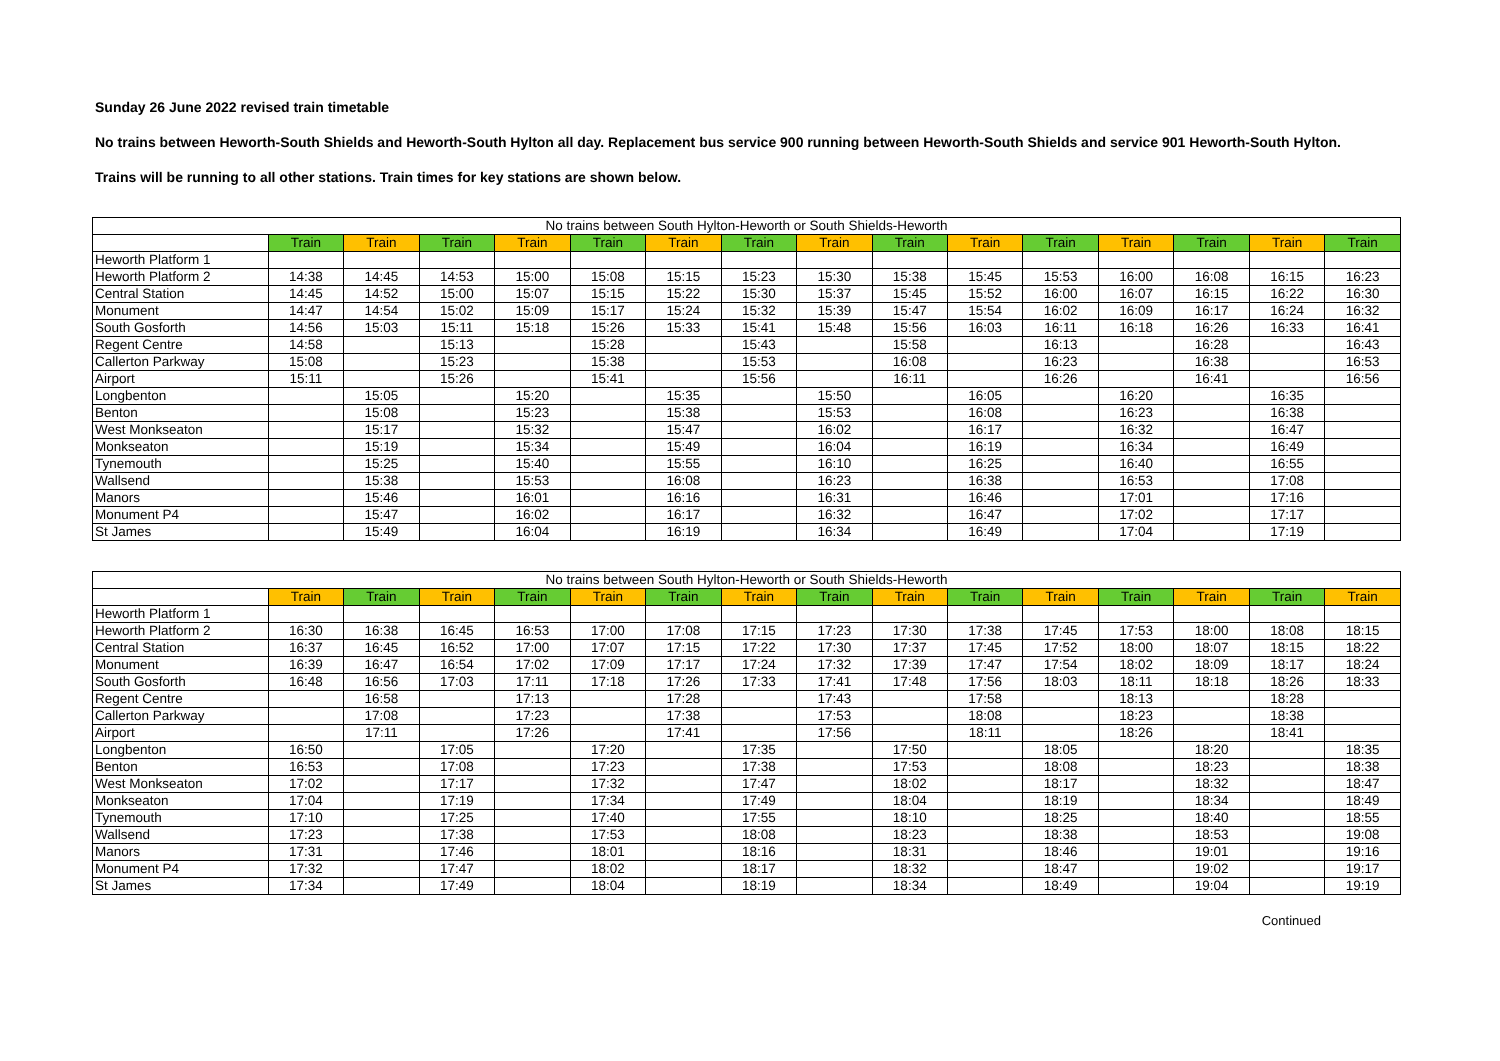Sunday 26 June 2022 revised train timetable
No trains between Heworth-South Shields and Heworth-South Hylton all day. Replacement bus service 900 running between Heworth-South Shields and service 901 Heworth-South Hylton.
Trains will be running to all other stations. Train times for key stations are shown below.
| No trains between South Hylton-Heworth or South Shields-Heworth | | | | | | | | | | | | | | | |
| --- | --- | --- | --- | --- | --- | --- | --- | --- | --- | --- | --- | --- | --- | --- | --- |
| | Train | Train | Train | Train | Train | Train | Train | Train | Train | Train | Train | Train | Train | Train | Train |
| Heworth Platform 1 | | | | | | | | | | | | | | | |
| Heworth Platform 2 | 14:38 | 14:45 | 14:53 | 15:00 | 15:08 | 15:15 | 15:23 | 15:30 | 15:38 | 15:45 | 15:53 | 16:00 | 16:08 | 16:15 | 16:23 |
| Central Station | 14:45 | 14:52 | 15:00 | 15:07 | 15:15 | 15:22 | 15:30 | 15:37 | 15:45 | 15:52 | 16:00 | 16:07 | 16:15 | 16:22 | 16:30 |
| Monument | 14:47 | 14:54 | 15:02 | 15:09 | 15:17 | 15:24 | 15:32 | 15:39 | 15:47 | 15:54 | 16:02 | 16:09 | 16:17 | 16:24 | 16:32 |
| South Gosforth | 14:56 | 15:03 | 15:11 | 15:18 | 15:26 | 15:33 | 15:41 | 15:48 | 15:56 | 16:03 | 16:11 | 16:18 | 16:26 | 16:33 | 16:41 |
| Regent Centre | 14:58 | | 15:13 | | 15:28 | | 15:43 | | 15:58 | | 16:13 | | 16:28 | | 16:43 |
| Callerton Parkway | 15:08 | | 15:23 | | 15:38 | | 15:53 | | 16:08 | | 16:23 | | 16:38 | | 16:53 |
| Airport | 15:11 | | 15:26 | | 15:41 | | 15:56 | | 16:11 | | 16:26 | | 16:41 | | 16:56 |
| Longbenton | | 15:05 | | 15:20 | | 15:35 | | 15:50 | | 16:05 | | 16:20 | | 16:35 | |
| Benton | | 15:08 | | 15:23 | | 15:38 | | 15:53 | | 16:08 | | 16:23 | | 16:38 | |
| West Monkseaton | | 15:17 | | 15:32 | | 15:47 | | 16:02 | | 16:17 | | 16:32 | | 16:47 | |
| Monkseaton | | 15:19 | | 15:34 | | 15:49 | | 16:04 | | 16:19 | | 16:34 | | 16:49 | |
| Tynemouth | | 15:25 | | 15:40 | | 15:55 | | 16:10 | | 16:25 | | 16:40 | | 16:55 | |
| Wallsend | | 15:38 | | 15:53 | | 16:08 | | 16:23 | | 16:38 | | 16:53 | | 17:08 | |
| Manors | | 15:46 | | 16:01 | | 16:16 | | 16:31 | | 16:46 | | 17:01 | | 17:16 | |
| Monument P4 | | 15:47 | | 16:02 | | 16:17 | | 16:32 | | 16:47 | | 17:02 | | 17:17 | |
| St James | | 15:49 | | 16:04 | | 16:19 | | 16:34 | | 16:49 | | 17:04 | | 17:19 | |
| No trains between South Hylton-Heworth or South Shields-Heworth | | | | | | | | | | | | | | | |
| --- | --- | --- | --- | --- | --- | --- | --- | --- | --- | --- | --- | --- | --- | --- | --- |
| | Train | Train | Train | Train | Train | Train | Train | Train | Train | Train | Train | Train | Train | Train | Train |
| Heworth Platform 1 | | | | | | | | | | | | | | | |
| Heworth Platform 2 | 16:30 | 16:38 | 16:45 | 16:53 | 17:00 | 17:08 | 17:15 | 17:23 | 17:30 | 17:38 | 17:45 | 17:53 | 18:00 | 18:08 | 18:15 |
| Central Station | 16:37 | 16:45 | 16:52 | 17:00 | 17:07 | 17:15 | 17:22 | 17:30 | 17:37 | 17:45 | 17:52 | 18:00 | 18:07 | 18:15 | 18:22 |
| Monument | 16:39 | 16:47 | 16:54 | 17:02 | 17:09 | 17:17 | 17:24 | 17:32 | 17:39 | 17:47 | 17:54 | 18:02 | 18:09 | 18:17 | 18:24 |
| South Gosforth | 16:48 | 16:56 | 17:03 | 17:11 | 17:18 | 17:26 | 17:33 | 17:41 | 17:48 | 17:56 | 18:03 | 18:11 | 18:18 | 18:26 | 18:33 |
| Regent Centre | | 16:58 | | 17:13 | | 17:28 | | 17:43 | | 17:58 | | 18:13 | | 18:28 | |
| Callerton Parkway | | 17:08 | | 17:23 | | 17:38 | | 17:53 | | 18:08 | | 18:23 | | 18:38 | |
| Airport | | 17:11 | | 17:26 | | 17:41 | | 17:56 | | 18:11 | | 18:26 | | 18:41 | |
| Longbenton | 16:50 | | 17:05 | | 17:20 | | 17:35 | | 17:50 | | 18:05 | | 18:20 | | 18:35 |
| Benton | 16:53 | | 17:08 | | 17:23 | | 17:38 | | 17:53 | | 18:08 | | 18:23 | | 18:38 |
| West Monkseaton | 17:02 | | 17:17 | | 17:32 | | 17:47 | | 18:02 | | 18:17 | | 18:32 | | 18:47 |
| Monkseaton | 17:04 | | 17:19 | | 17:34 | | 17:49 | | 18:04 | | 18:19 | | 18:34 | | 18:49 |
| Tynemouth | 17:10 | | 17:25 | | 17:40 | | 17:55 | | 18:10 | | 18:25 | | 18:40 | | 18:55 |
| Wallsend | 17:23 | | 17:38 | | 17:53 | | 18:08 | | 18:23 | | 18:38 | | 18:53 | | 19:08 |
| Manors | 17:31 | | 17:46 | | 18:01 | | 18:16 | | 18:31 | | 18:46 | | 19:01 | | 19:16 |
| Monument P4 | 17:32 | | 17:47 | | 18:02 | | 18:17 | | 18:32 | | 18:47 | | 19:02 | | 19:17 |
| St James | 17:34 | | 17:49 | | 18:04 | | 18:19 | | 18:34 | | 18:49 | | 19:04 | | 19:19 |
Continued